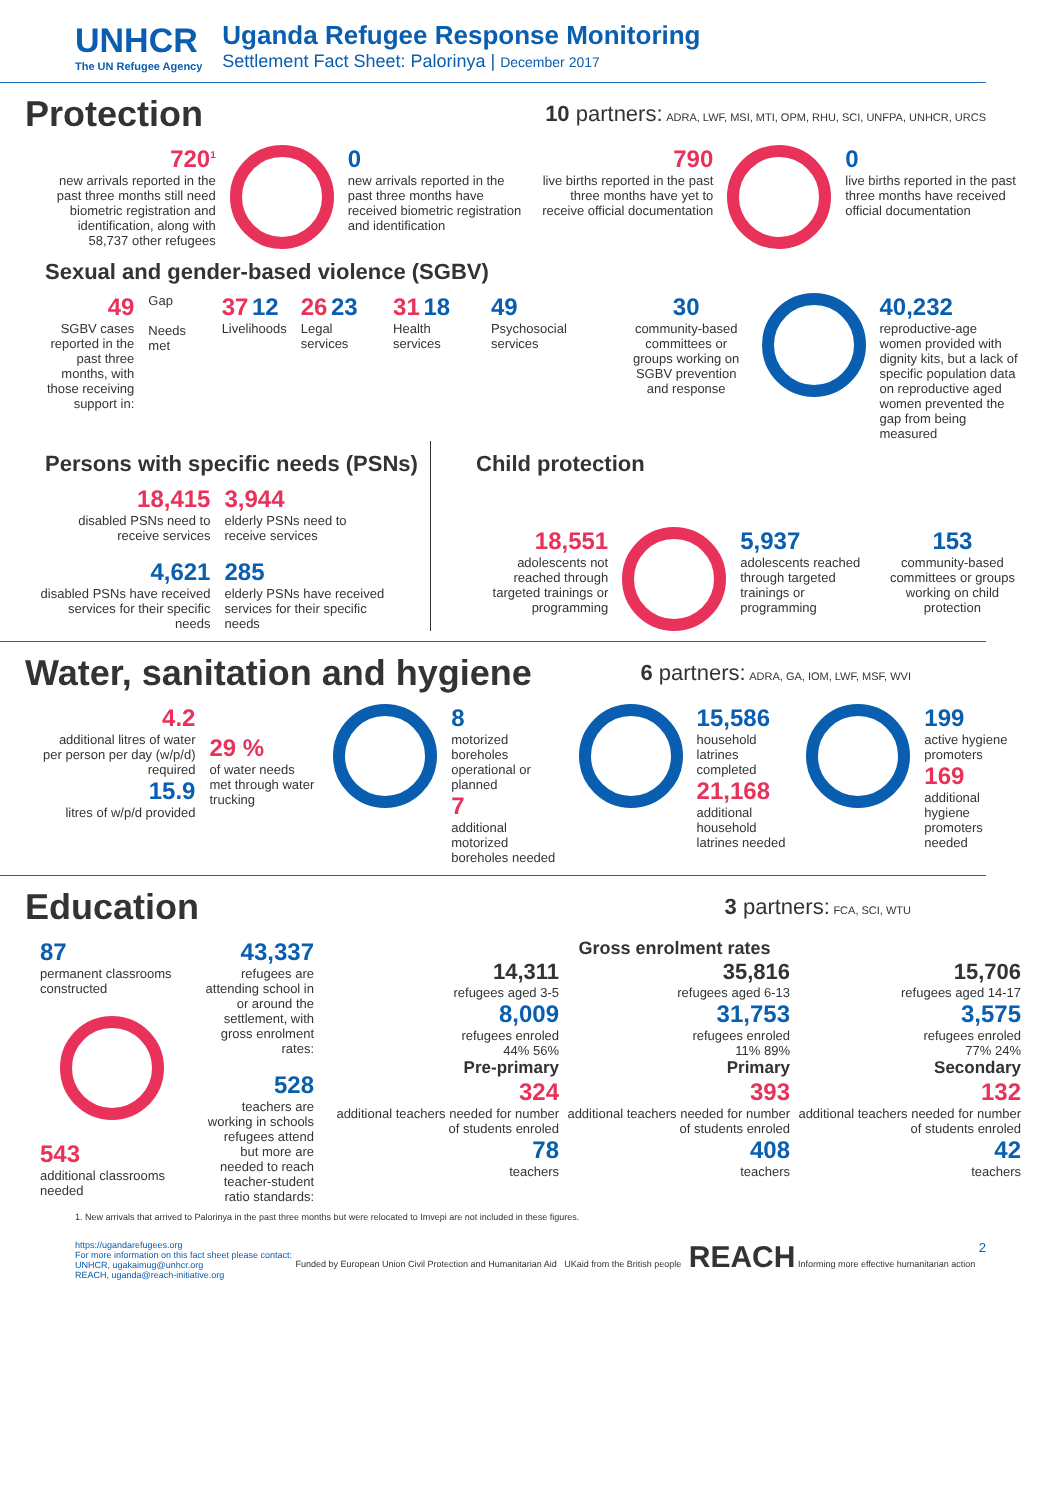UNHCR
The UN Refugee Agency
Uganda Refugee Response Monitoring
Settlement Fact Sheet: Palorinya | December 2017
Protection
10 partners: ADRA, LWF, MSI, MTI, OPM, RHU, SCI, UNFPA, UNHCR, URCS
720<sup>1</sup>
new arrivals reported in the past three months still need biometric registration and identification, along with 58,737 other refugees
0
new arrivals reported in the past three months have received biometric registration and identification
790
live births reported in the past three months have yet to receive official documentation
0
live births reported in the past three months have received official documentation
Sexual and gender-based violence (SGBV)
49
SGBV cases reported in the past three months, with those receiving support in:
Gap
Needs met
37 12
Livelihoods
26 23
Legal services
31 18
Health services
49
Psychosocial services
30
community-based committees or groups working on SGBV prevention and response
40,232
reproductive-age women provided with dignity kits, but a lack of specific population data on reproductive aged women prevented the gap from being measured
Persons with specific needs (PSNs)
18,415
disabled PSNs need to receive services
4,621
disabled PSNs have received services for their specific needs
3,944
elderly PSNs need to receive services
285
elderly PSNs have received services for their specific needs
Child protection
18,551
adolescents not reached through targeted trainings or programming
5,937
adolescents reached through targeted trainings or programming
153
community-based committees or groups working on child protection
Water, sanitation and hygiene
6 partners: ADRA, GA, IOM, LWF, MSF, WVI
4.2
additional litres of water per person per day (w/p/d) required
15.9
litres of w/p/d provided
29 %
of water needs met through water trucking
8
motorized boreholes operational or planned
7
additional motorized boreholes needed
15,586
household latrines completed
21,168
additional household latrines needed
199
active hygiene promoters
169
additional hygiene promoters needed
Education
3 partners: FCA, SCI, WTU
87
permanent classrooms constructed
543
additional classrooms needed
43,337
refugees are attending school in or around the settlement, with gross enrolment rates:
528
teachers are working in schools refugees attend but more are needed to reach teacher-student ratio standards:
Gross enrolment rates
14,311
refugees aged 3-5
8,009
refugees enroled
44% 56%
Pre-primary
324
additional teachers needed for number of students enroled
78
teachers
35,816
refugees aged 6-13
31,753
refugees enroled
11% 89%
Primary
393
additional teachers needed for number of students enroled
408
teachers
15,706
refugees aged 14-17
3,575
refugees enroled
77% 24%
Secondary
132
additional teachers needed for number of students enroled
42
teachers
1. New arrivals that arrived to Palorinya in the past three months but were relocated to Imvepi are not included in these figures.
https://ugandarefugees.org
For more information on this fact sheet please contact:
UNHCR, ugakaimug@unhcr.org
REACH, uganda@reach-initiative.org
Funded by European Union Civil Protection and Humanitarian Aid UKaid from the British people REACH Informing more effective humanitarian action
2